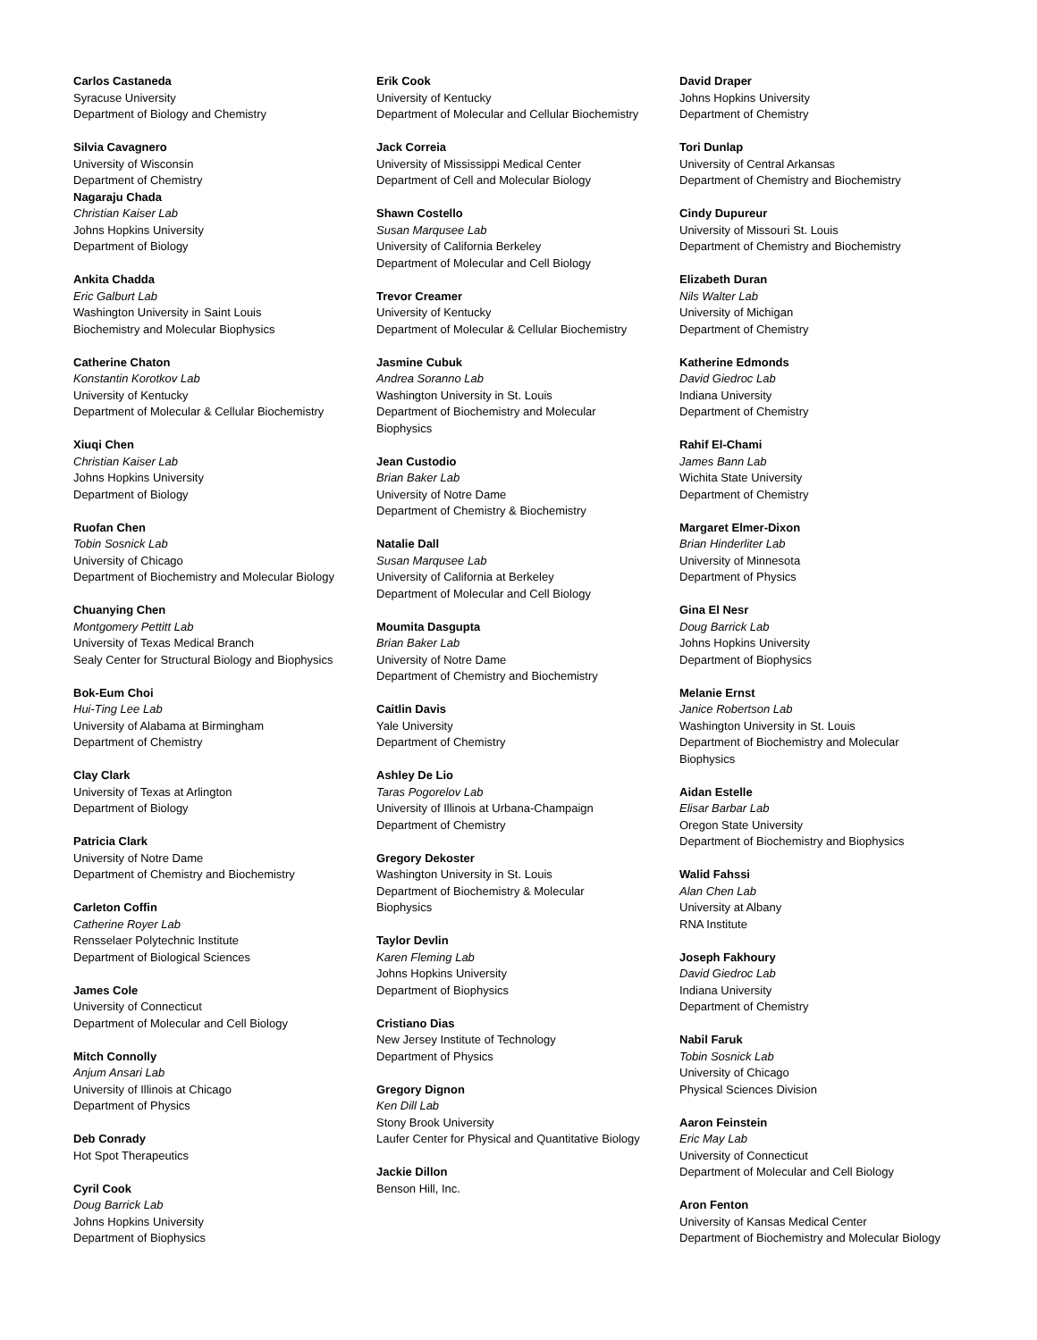Carlos Castaneda
Syracuse University
Department of Biology and Chemistry
Silvia Cavagnero
University of Wisconsin
Department of Chemistry
Nagaraju Chada
Christian Kaiser Lab
Johns Hopkins University
Department of Biology
Ankita Chadda
Eric Galburt Lab
Washington University in Saint Louis
Biochemistry and Molecular Biophysics
Catherine Chaton
Konstantin Korotkov Lab
University of Kentucky
Department of Molecular & Cellular Biochemistry
Xiuqi Chen
Christian Kaiser Lab
Johns Hopkins University
Department of Biology
Ruofan Chen
Tobin Sosnick Lab
University of Chicago
Department of Biochemistry and Molecular Biology
Chuanying Chen
Montgomery Pettitt Lab
University of Texas Medical Branch
Sealy Center for Structural Biology and Biophysics
Bok-Eum Choi
Hui-Ting Lee Lab
University of Alabama at Birmingham
Department of Chemistry
Clay Clark
University of Texas at Arlington
Department of Biology
Patricia Clark
University of Notre Dame
Department of Chemistry and Biochemistry
Carleton Coffin
Catherine Royer Lab
Rensselaer Polytechnic Institute
Department of Biological Sciences
James Cole
University of Connecticut
Department of Molecular and Cell Biology
Mitch Connolly
Anjum Ansari Lab
University of Illinois at Chicago
Department of Physics
Deb Conrady
Hot Spot Therapeutics
Cyril Cook
Doug Barrick Lab
Johns Hopkins University
Department of Biophysics
Erik Cook
University of Kentucky
Department of Molecular and Cellular Biochemistry
Jack Correia
University of Mississippi Medical Center
Department of Cell and Molecular Biology
Shawn Costello
Susan Marqusee Lab
University of California Berkeley
Department of Molecular and Cell Biology
Trevor Creamer
University of Kentucky
Department of Molecular & Cellular Biochemistry
Jasmine Cubuk
Andrea Soranno Lab
Washington University in St. Louis
Department of Biochemistry and Molecular
Biophysics
Jean Custodio
Brian Baker Lab
University of Notre Dame
Department of Chemistry & Biochemistry
Natalie Dall
Susan Marqusee Lab
University of California at Berkeley
Department of Molecular and Cell Biology
Moumita Dasgupta
Brian Baker Lab
University of Notre Dame
Department of Chemistry and Biochemistry
Caitlin Davis
Yale University
Department of Chemistry
Ashley De Lio
Taras Pogorelov Lab
University of Illinois at Urbana-Champaign
Department of Chemistry
Gregory Dekoster
Washington University in St. Louis
Department of Biochemistry & Molecular
Biophysics
Taylor Devlin
Karen Fleming Lab
Johns Hopkins University
Department of Biophysics
Cristiano Dias
New Jersey Institute of Technology
Department of Physics
Gregory Dignon
Ken Dill Lab
Stony Brook University
Laufer Center for Physical and Quantitative Biology
Jackie Dillon
Benson Hill, Inc.
David Draper
Johns Hopkins University
Department of Chemistry
Tori Dunlap
University of Central Arkansas
Department of Chemistry and Biochemistry
Cindy Dupureur
University of Missouri St. Louis
Department of Chemistry and Biochemistry
Elizabeth Duran
Nils Walter Lab
University of Michigan
Department of Chemistry
Katherine Edmonds
David Giedroc Lab
Indiana University
Department of Chemistry
Rahif El-Chami
James Bann Lab
Wichita State University
Department of Chemistry
Margaret Elmer-Dixon
Brian Hinderliter Lab
University of Minnesota
Department of Physics
Gina El Nesr
Doug Barrick Lab
Johns Hopkins University
Department of Biophysics
Melanie Ernst
Janice Robertson Lab
Washington University in St. Louis
Department of Biochemistry and Molecular
Biophysics
Aidan Estelle
Elisar Barbar Lab
Oregon State University
Department of Biochemistry and Biophysics
Walid Fahssi
Alan Chen Lab
University at Albany
RNA Institute
Joseph Fakhoury
David Giedroc Lab
Indiana University
Department of Chemistry
Nabil Faruk
Tobin Sosnick Lab
University of Chicago
Physical Sciences Division
Aaron Feinstein
Eric May Lab
University of Connecticut
Department of Molecular and Cell Biology
Aron Fenton
University of Kansas Medical Center
Department of Biochemistry and Molecular Biology